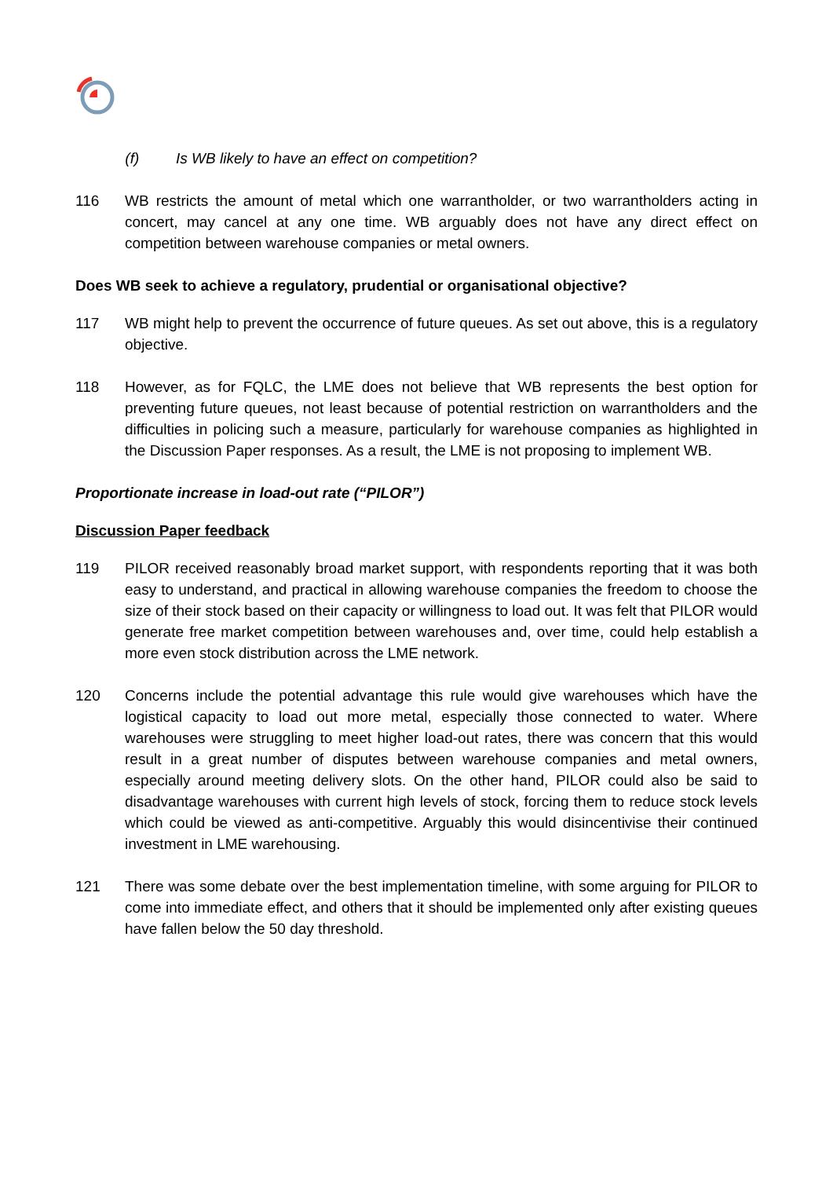(f) Is WB likely to have an effect on competition?
116 WB restricts the amount of metal which one warrantholder, or two warrantholders acting in concert, may cancel at any one time. WB arguably does not have any direct effect on competition between warehouse companies or metal owners.
Does WB seek to achieve a regulatory, prudential or organisational objective?
117 WB might help to prevent the occurrence of future queues. As set out above, this is a regulatory objective.
118 However, as for FQLC, the LME does not believe that WB represents the best option for preventing future queues, not least because of potential restriction on warrantholders and the difficulties in policing such a measure, particularly for warehouse companies as highlighted in the Discussion Paper responses. As a result, the LME is not proposing to implement WB.
Proportionate increase in load-out rate (“PILOR”)
Discussion Paper feedback
119 PILOR received reasonably broad market support, with respondents reporting that it was both easy to understand, and practical in allowing warehouse companies the freedom to choose the size of their stock based on their capacity or willingness to load out. It was felt that PILOR would generate free market competition between warehouses and, over time, could help establish a more even stock distribution across the LME network.
120 Concerns include the potential advantage this rule would give warehouses which have the logistical capacity to load out more metal, especially those connected to water. Where warehouses were struggling to meet higher load-out rates, there was concern that this would result in a great number of disputes between warehouse companies and metal owners, especially around meeting delivery slots. On the other hand, PILOR could also be said to disadvantage warehouses with current high levels of stock, forcing them to reduce stock levels which could be viewed as anti-competitive. Arguably this would disincentivise their continued investment in LME warehousing.
121 There was some debate over the best implementation timeline, with some arguing for PILOR to come into immediate effect, and others that it should be implemented only after existing queues have fallen below the 50 day threshold.